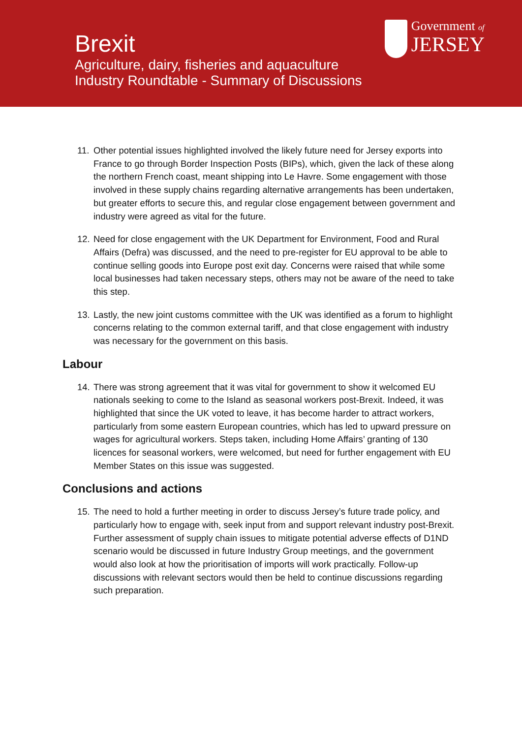Brexit
Agriculture, dairy, fisheries and aquaculture
Industry Roundtable - Summary of Discussions
Government of
JERSEY
11.
Other potential issues highlighted involved the likely future need for Jersey exports into France to go through Border Inspection Posts (BIPs), which, given the lack of these along the northern French coast, meant shipping into Le Havre. Some engagement with those involved in these supply chains regarding alternative arrangements has been undertaken, but greater efforts to secure this, and regular close engagement between government and industry were agreed as vital for the future.
12.
Need for close engagement with the UK Department for Environment, Food and Rural Affairs (Defra) was discussed, and the need to pre-register for EU approval to be able to continue selling goods into Europe post exit day. Concerns were raised that while some local businesses had taken necessary steps, others may not be aware of the need to take this step.
13.
Lastly, the new joint customs committee with the UK was identified as a forum to highlight concerns relating to the common external tariff, and that close engagement with industry was necessary for the government on this basis.
Labour
14.
There was strong agreement that it was vital for government to show it welcomed EU nationals seeking to come to the Island as seasonal workers post-Brexit. Indeed, it was highlighted that since the UK voted to leave, it has become harder to attract workers, particularly from some eastern European countries, which has led to upward pressure on wages for agricultural workers. Steps taken, including Home Affairs’ granting of 130 licences for seasonal workers, were welcomed, but need for further engagement with EU Member States on this issue was suggested.
Conclusions and actions
15.
The need to hold a further meeting in order to discuss Jersey’s future trade policy, and particularly how to engage with, seek input from and support relevant industry post-Brexit. Further assessment of supply chain issues to mitigate potential adverse effects of D1ND scenario would be discussed in future Industry Group meetings, and the government would also look at how the prioritisation of imports will work practically. Follow-up discussions with relevant sectors would then be held to continue discussions regarding such preparation.